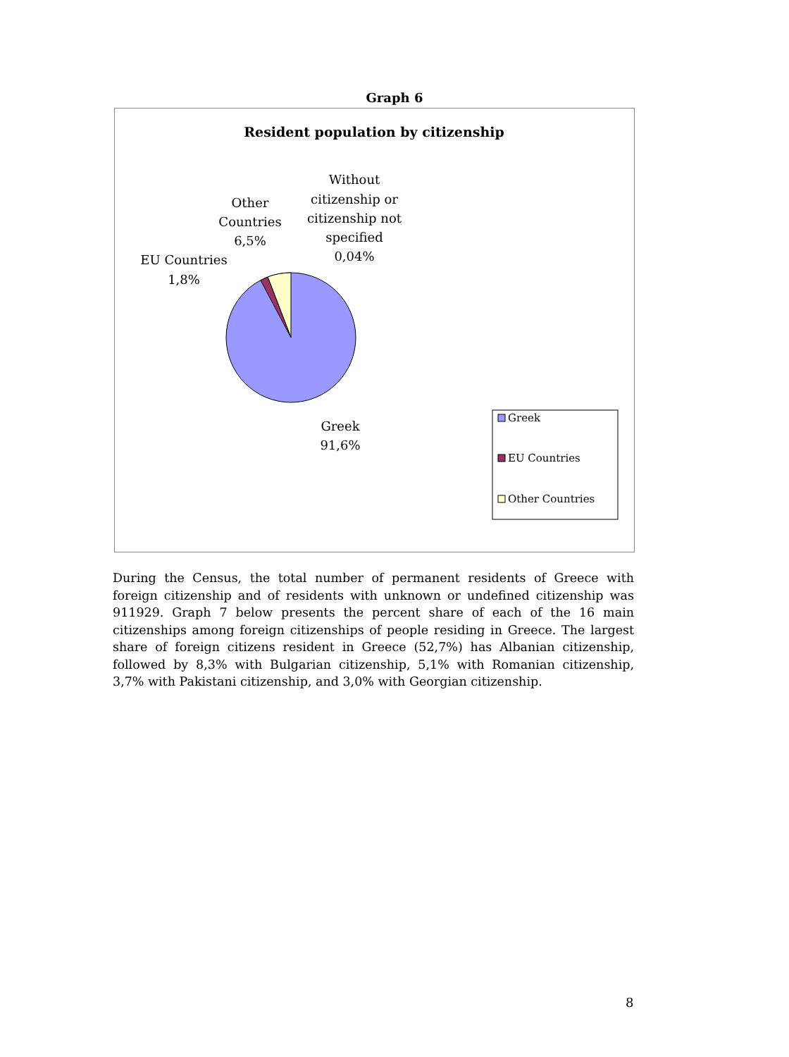Graph 6
Resident population by citizenship
Without
citizenship or
citizenship not
specified
0,04%
Other
Countries
6,5%
EU Countries
1,8%
Greek
91,6%
Greek
EU Countries
Other Countries
During the Census, the total number of permanent residents of Greece with foreign citizenship and of residents with unknown or undefined citizenship was 911929. Graph 7 below presents the percent share of each of the 16 main citizenships among foreign citizenships of people residing in Greece. The largest share of foreign citizens resident in Greece (52,7%) has Albanian citizenship, followed by 8,3% with Bulgarian citizenship, 5,1% with Romanian citizenship, 3,7% with Pakistani citizenship, and 3,0% with Georgian citizenship.
8